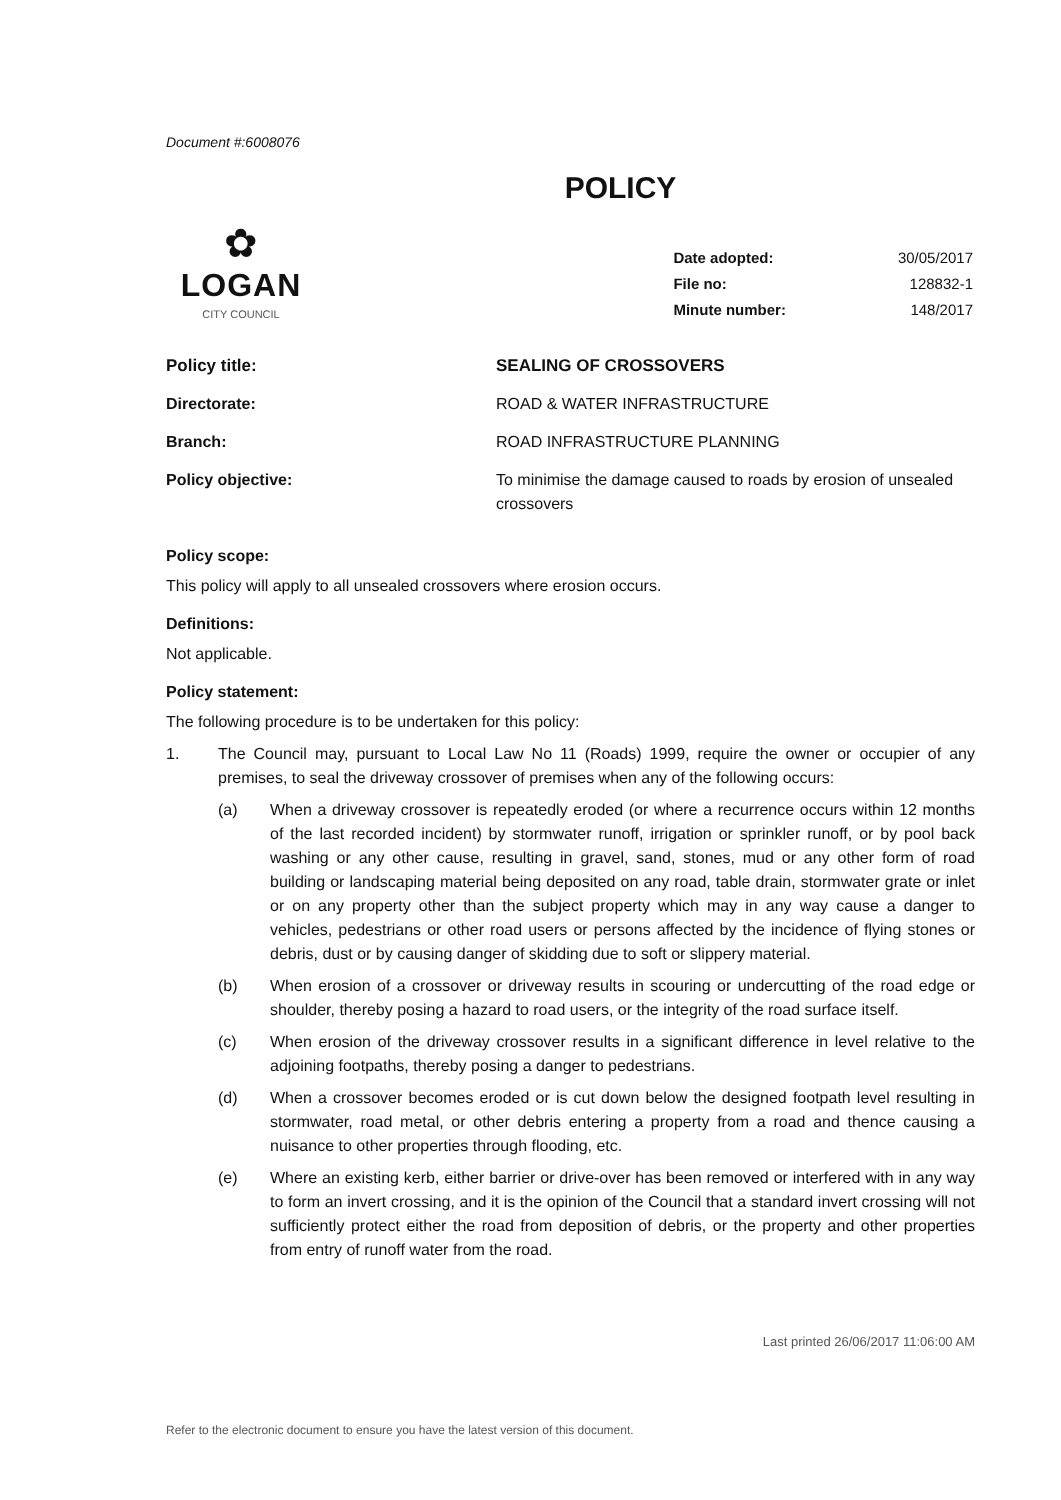Document #:6008076
POLICY
✿
LOGAN
CITY COUNCIL
| Date adopted: | 30/05/2017 |
| File no: | 128832-1 |
| Minute number: | 148/2017 |
| Policy title: | SEALING OF CROSSOVERS |
| Directorate: | ROAD & WATER INFRASTRUCTURE |
| Branch: | ROAD INFRASTRUCTURE PLANNING |
| Policy objective: | To minimise the damage caused to roads by erosion of unsealed crossovers |
Policy scope:
This policy will apply to all unsealed crossovers where erosion occurs.
Definitions:
Not applicable.
Policy statement:
The following procedure is to be undertaken for this policy:
1. The Council may, pursuant to Local Law No 11 (Roads) 1999, require the owner or occupier of any premises, to seal the driveway crossover of premises when any of the following occurs:
(a) When a driveway crossover is repeatedly eroded (or where a recurrence occurs within 12 months of the last recorded incident) by stormwater runoff, irrigation or sprinkler runoff, or by pool back washing or any other cause, resulting in gravel, sand, stones, mud or any other form of road building or landscaping material being deposited on any road, table drain, stormwater grate or inlet or on any property other than the subject property which may in any way cause a danger to vehicles, pedestrians or other road users or persons affected by the incidence of flying stones or debris, dust or by causing danger of skidding due to soft or slippery material.
(b) When erosion of a crossover or driveway results in scouring or undercutting of the road edge or shoulder, thereby posing a hazard to road users, or the integrity of the road surface itself.
(c) When erosion of the driveway crossover results in a significant difference in level relative to the adjoining footpaths, thereby posing a danger to pedestrians.
(d) When a crossover becomes eroded or is cut down below the designed footpath level resulting in stormwater, road metal, or other debris entering a property from a road and thence causing a nuisance to other properties through flooding, etc.
(e) Where an existing kerb, either barrier or drive-over has been removed or interfered with in any way to form an invert crossing, and it is the opinion of the Council that a standard invert crossing will not sufficiently protect either the road from deposition of debris, or the property and other properties from entry of runoff water from the road.
Last printed 26/06/2017 11:06:00 AM
Refer to the electronic document to ensure you have the latest version of this document.